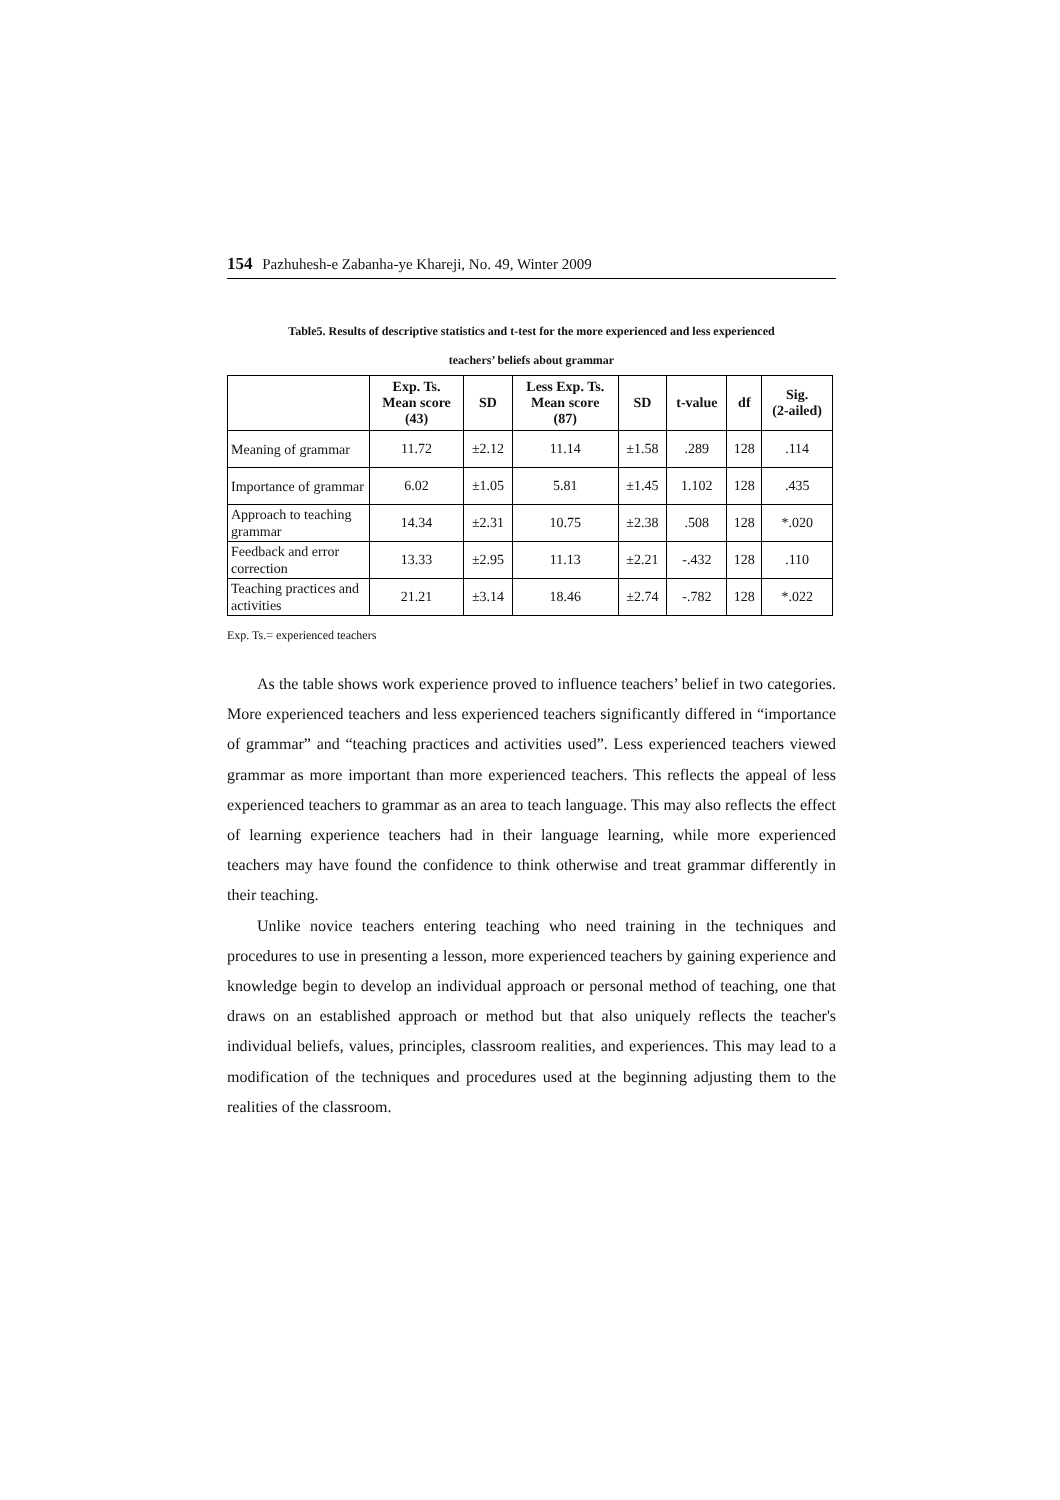154 Pazhuhesh-e Zabanha-ye Khareji, No. 49, Winter 2009
Table5. Results of descriptive statistics and t-test for the more experienced and less experienced
teachers’ beliefs about grammar
| | Exp. Ts. Mean score (43) | SD | Less Exp. Ts. Mean score (87) | SD | t-value | df | Sig. (2-ailed) |
| --- | --- | --- | --- | --- | --- | --- | --- |
| Meaning of grammar | 11.72 | ±2.12 | 11.14 | ±1.58 | .289 | 128 | .114 |
| Importance of grammar | 6.02 | ±1.05 | 5.81 | ±1.45 | 1.102 | 128 | .435 |
| Approach to teaching grammar | 14.34 | ±2.31 | 10.75 | ±2.38 | .508 | 128 | *.020 |
| Feedback and error correction | 13.33 | ±2.95 | 11.13 | ±2.21 | -.432 | 128 | .110 |
| Teaching practices and activities | 21.21 | ±3.14 | 18.46 | ±2.74 | -.782 | 128 | *.022 |
Exp. Ts.= experienced teachers
As the table shows work experience proved to influence teachers’ belief in two categories. More experienced teachers and less experienced teachers significantly differed in “importance of grammar” and “teaching practices and activities used”. Less experienced teachers viewed grammar as more important than more experienced teachers. This reflects the appeal of less experienced teachers to grammar as an area to teach language. This may also reflects the effect of learning experience teachers had in their language learning, while more experienced teachers may have found the confidence to think otherwise and treat grammar differently in their teaching.
Unlike novice teachers entering teaching who need training in the techniques and procedures to use in presenting a lesson, more experienced teachers by gaining experience and knowledge begin to develop an individual approach or personal method of teaching, one that draws on an established approach or method but that also uniquely reflects the teacher's individual beliefs, values, principles, classroom realities, and experiences. This may lead to a modification of the techniques and procedures used at the beginning adjusting them to the realities of the classroom.